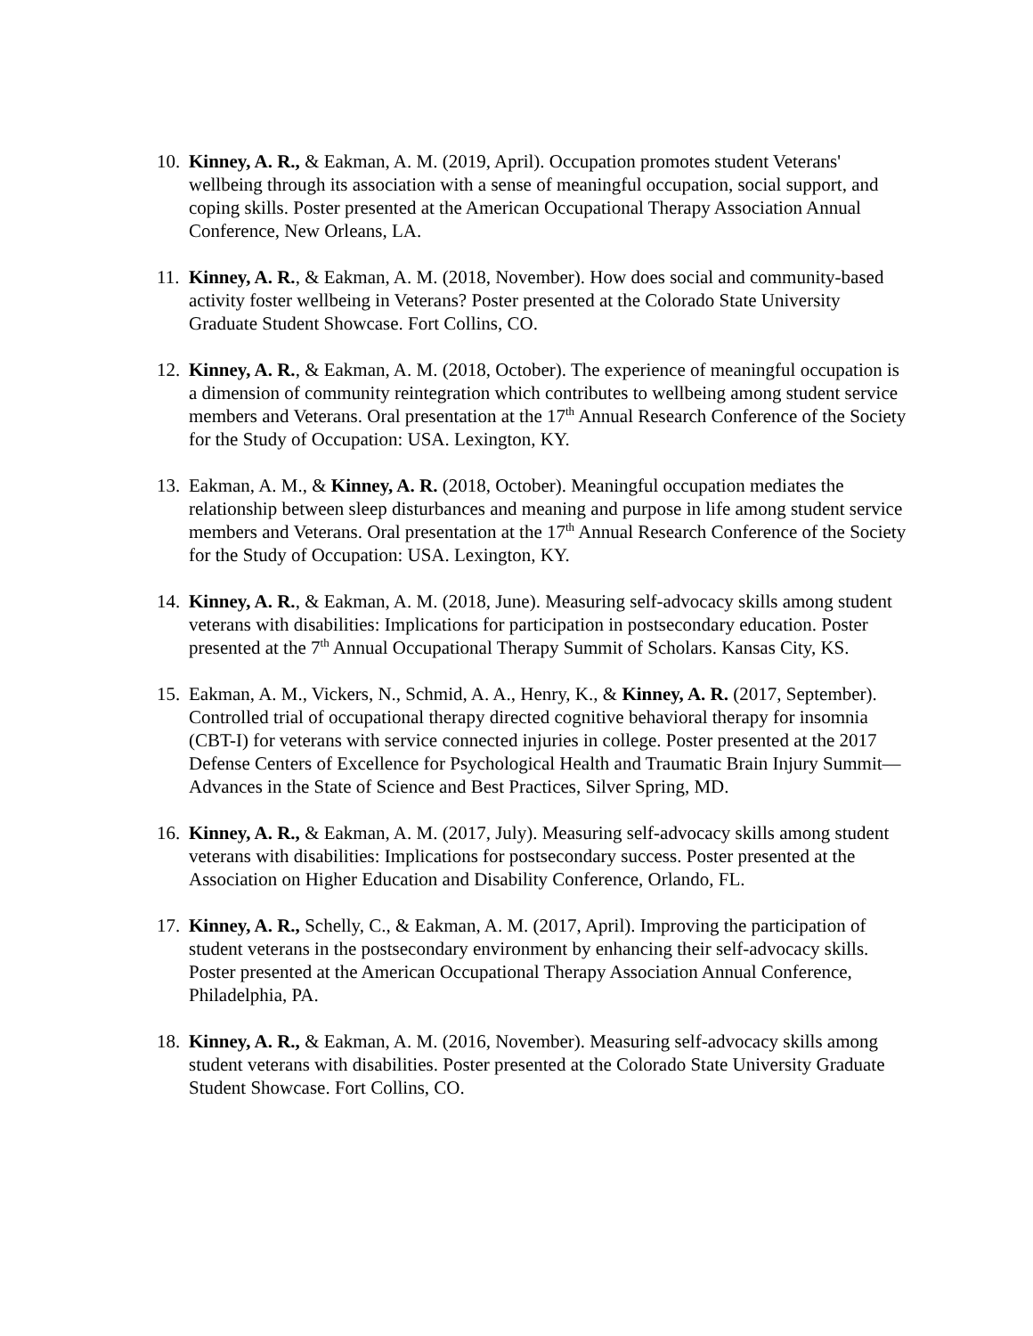10. Kinney, A. R., & Eakman, A. M. (2019, April). Occupation promotes student Veterans' wellbeing through its association with a sense of meaningful occupation, social support, and coping skills. Poster presented at the American Occupational Therapy Association Annual Conference, New Orleans, LA.
11. Kinney, A. R., & Eakman, A. M. (2018, November). How does social and community-based activity foster wellbeing in Veterans? Poster presented at the Colorado State University Graduate Student Showcase. Fort Collins, CO.
12. Kinney, A. R., & Eakman, A. M. (2018, October). The experience of meaningful occupation is a dimension of community reintegration which contributes to wellbeing among student service members and Veterans. Oral presentation at the 17<sup>th</sup> Annual Research Conference of the Society for the Study of Occupation: USA. Lexington, KY.
13. Eakman, A. M., & Kinney, A. R. (2018, October). Meaningful occupation mediates the relationship between sleep disturbances and meaning and purpose in life among student service members and Veterans. Oral presentation at the 17<sup>th</sup> Annual Research Conference of the Society for the Study of Occupation: USA. Lexington, KY.
14. Kinney, A. R., & Eakman, A. M. (2018, June). Measuring self-advocacy skills among student veterans with disabilities: Implications for participation in postsecondary education. Poster presented at the 7<sup>th</sup> Annual Occupational Therapy Summit of Scholars. Kansas City, KS.
15. Eakman, A. M., Vickers, N., Schmid, A. A., Henry, K., & Kinney, A. R. (2017, September). Controlled trial of occupational therapy directed cognitive behavioral therapy for insomnia (CBT-I) for veterans with service connected injuries in college. Poster presented at the 2017 Defense Centers of Excellence for Psychological Health and Traumatic Brain Injury Summit—Advances in the State of Science and Best Practices, Silver Spring, MD.
16. Kinney, A. R., & Eakman, A. M. (2017, July). Measuring self-advocacy skills among student veterans with disabilities: Implications for postsecondary success. Poster presented at the Association on Higher Education and Disability Conference, Orlando, FL.
17. Kinney, A. R., Schelly, C., & Eakman, A. M. (2017, April). Improving the participation of student veterans in the postsecondary environment by enhancing their self-advocacy skills. Poster presented at the American Occupational Therapy Association Annual Conference, Philadelphia, PA.
18. Kinney, A. R., & Eakman, A. M. (2016, November). Measuring self-advocacy skills among student veterans with disabilities. Poster presented at the Colorado State University Graduate Student Showcase. Fort Collins, CO.